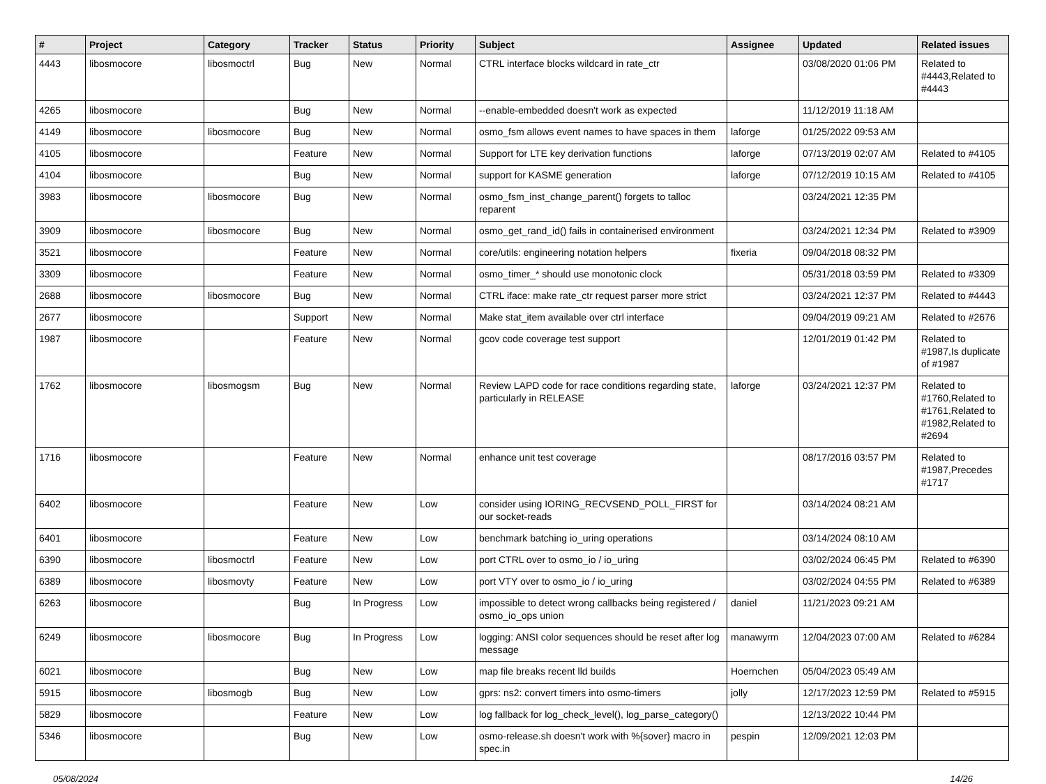| # | Project | Category | Tracker | Status | Priority | Subject | Assignee | Updated | Related issues |
| --- | --- | --- | --- | --- | --- | --- | --- | --- | --- |
| 4443 | libosmocore | libosmoctrl | Bug | New | Normal | CTRL interface blocks wildcard in rate_ctr | | 03/08/2020 01:06 PM | Related to #4443,Related to #4443 |
| 4265 | libosmocore | | Bug | New | Normal | --enable-embedded doesn't work as expected | | 11/12/2019 11:18 AM | |
| 4149 | libosmocore | libosmocore | Bug | New | Normal | osmo_fsm allows event names to have spaces in them | laforge | 01/25/2022 09:53 AM | |
| 4105 | libosmocore | | Feature | New | Normal | Support for LTE key derivation functions | laforge | 07/13/2019 02:07 AM | Related to #4105 |
| 4104 | libosmocore | | Bug | New | Normal | support for KASME generation | laforge | 07/12/2019 10:15 AM | Related to #4105 |
| 3983 | libosmocore | libosmocore | Bug | New | Normal | osmo_fsm_inst_change_parent() forgets to talloc reparent | | 03/24/2021 12:35 PM | |
| 3909 | libosmocore | libosmocore | Bug | New | Normal | osmo_get_rand_id() fails in containerised environment | | 03/24/2021 12:34 PM | Related to #3909 |
| 3521 | libosmocore | | Feature | New | Normal | core/utils: engineering notation helpers | fixeria | 09/04/2018 08:32 PM | |
| 3309 | libosmocore | | Feature | New | Normal | osmo_timer_* should use monotonic clock | | 05/31/2018 03:59 PM | Related to #3309 |
| 2688 | libosmocore | libosmocore | Bug | New | Normal | CTRL iface: make rate_ctr request parser more strict | | 03/24/2021 12:37 PM | Related to #4443 |
| 2677 | libosmocore | | Support | New | Normal | Make stat_item available over ctrl interface | | 09/04/2019 09:21 AM | Related to #2676 |
| 1987 | libosmocore | | Feature | New | Normal | gcov code coverage test support | | 12/01/2019 01:42 PM | Related to #1987,Is duplicate of #1987 |
| 1762 | libosmocore | libosmogsm | Bug | New | Normal | Review LAPD code for race conditions regarding state, particularly in RELEASE | laforge | 03/24/2021 12:37 PM | Related to #1760,Related to #1761,Related to #1982,Related to #2694 |
| 1716 | libosmocore | | Feature | New | Normal | enhance unit test coverage | | 08/17/2016 03:57 PM | Related to #1987,Precedes #1717 |
| 6402 | libosmocore | | Feature | New | Low | consider using IORING_RECVSEND_POLL_FIRST for our socket-reads | | 03/14/2024 08:21 AM | |
| 6401 | libosmocore | | Feature | New | Low | benchmark batching io_uring operations | | 03/14/2024 08:10 AM | |
| 6390 | libosmocore | libosmoctrl | Feature | New | Low | port CTRL over to osmo_io / io_uring | | 03/02/2024 06:45 PM | Related to #6390 |
| 6389 | libosmocore | libosmovty | Feature | New | Low | port VTY over to osmo_io / io_uring | | 03/02/2024 04:55 PM | Related to #6389 |
| 6263 | libosmocore | | Bug | In Progress | Low | impossible to detect wrong callbacks being registered / osmo_io_ops union | daniel | 11/21/2023 09:21 AM | |
| 6249 | libosmocore | libosmocore | Bug | In Progress | Low | logging: ANSI color sequences should be reset after log message | manawyrm | 12/04/2023 07:00 AM | Related to #6284 |
| 6021 | libosmocore | | Bug | New | Low | map file breaks recent lld builds | Hoernchen | 05/04/2023 05:49 AM | |
| 5915 | libosmocore | libosmogb | Bug | New | Low | gprs: ns2: convert timers into osmo-timers | jolly | 12/17/2023 12:59 PM | Related to #5915 |
| 5829 | libosmocore | | Feature | New | Low | log fallback for log_check_level(), log_parse_category() | | 12/13/2022 10:44 PM | |
| 5346 | libosmocore | | Bug | New | Low | osmo-release.sh doesn't work with %{sover} macro in spec.in | pespin | 12/09/2021 12:03 PM | |
05/08/2024 14/26